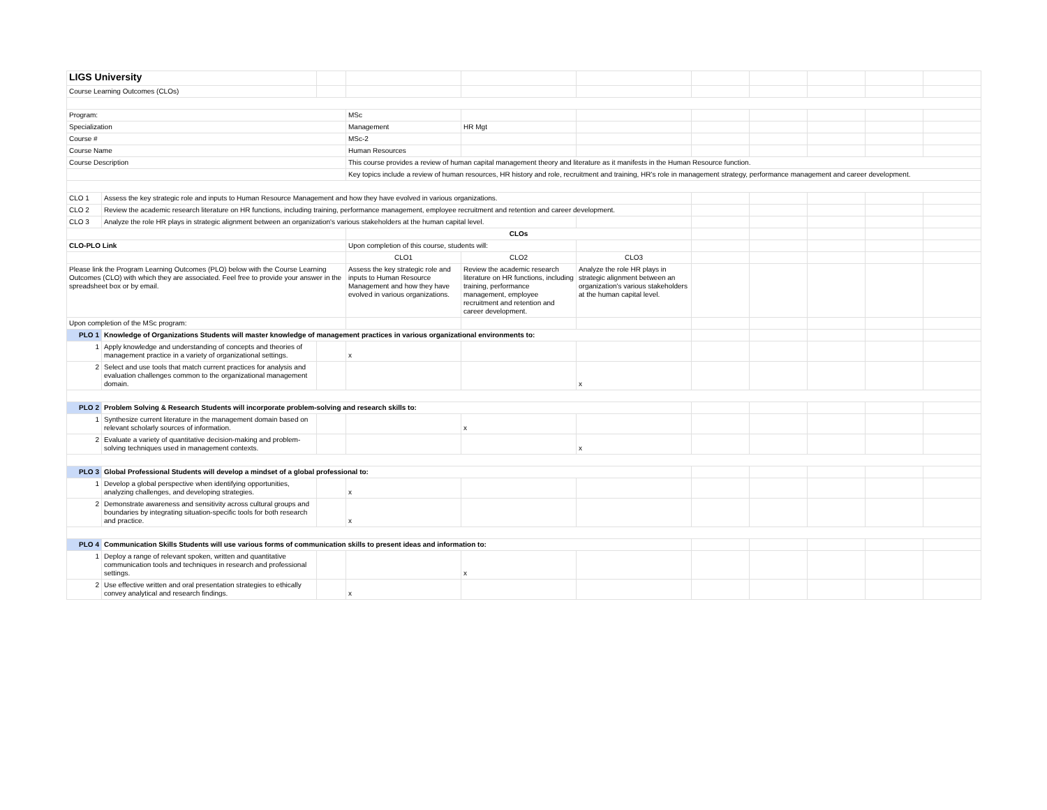| LIGS University | | | | | | | | | | |
| Course Learning Outcomes (CLOs) | | | | | | | | | | |
| Program: | | | MSc | | | | | | | |
| Specialization | | | Management | HR Mgt | | | | | | |
| Course # | | | MSc-2 | | | | | | | |
| Course Name | | | Human Resources | | | | | | | |
| Course Description | | | This course provides a review of human capital management theory and literature as it manifests in the Human Resource function. | | | | | | | |
| | | | Key topics include a review of human resources, HR history and role, recruitment and training, HR's role in management strategy, performance management and career development. | | | | | | | |
| CLO 1 | Assess the key strategic role and inputs to Human Resource Management and how they have evolved in various organizations. | | | | | | | | | |
| CLO 2 | Review the academic research literature on HR functions, including training, performance management, employee recruitment and retention and career development. | | | | | | | | | |
| CLO 3 | Analyze the role HR plays in strategic alignment between an organization's various stakeholders at the human capital level. | | | | | | | | | |
| | | | CLOs | | | | | | | |
| CLO-PLO Link | | | Upon completion of this course, students will: | | | | | | | |
| | | | CLO1 | CLO2 | CLO3 | | | | | |
| Please link the Program Learning Outcomes (PLO) below with the Course Learning Outcomes (CLO) with which they are associated. Feel free to provide your answer in the spreadsheet box or by email. | | | Assess the key strategic role and inputs to Human Resource Management and how they have evolved in various organizations. | Review the academic research literature on HR functions, including training, performance management, employee recruitment and retention and career development. | Analyze the role HR plays in strategic alignment between an organization's various stakeholders at the human capital level. | | | | | |
| Upon completion of the MSc program: | | | | | | | | | | |
| PLO 1 | Knowledge of Organizations Students will master knowledge of management practices in various organizational environments to: | | | | | | | | | |
| 1 | Apply knowledge and understanding of concepts and theories of management practice in a variety of organizational settings. | | x | | | | | | | |
| 2 | Select and use tools that match current practices for analysis and evaluation challenges common to the organizational management domain. | | | | x | | | | | |
| PLO 2 | Problem Solving & Research Students will incorporate problem-solving and research skills to: | | | | | | | | | |
| 1 | Synthesize current literature in the management domain based on relevant scholarly sources of information. | | | x | | | | | | |
| 2 | Evaluate a variety of quantitative decision-making and problem-solving techniques used in management contexts. | | | | x | | | | | |
| PLO 3 | Global Professional Students will develop a mindset of a global professional to: | | | | | | | | | |
| 1 | Develop a global perspective when identifying opportunities, analyzing challenges, and developing strategies. | | x | | | | | | | |
| 2 | Demonstrate awareness and sensitivity across cultural groups and boundaries by integrating situation-specific tools for both research and practice. | | x | | | | | | | |
| PLO 4 | Communication Skills Students will use various forms of communication skills to present ideas and information to: | | | | | | | | | |
| 1 | Deploy a range of relevant spoken, written and quantitative communication tools and techniques in research and professional settings. | | | x | | | | | | |
| 2 | Use effective written and oral presentation strategies to ethically convey analytical and research findings. | | x | | | | | | | |